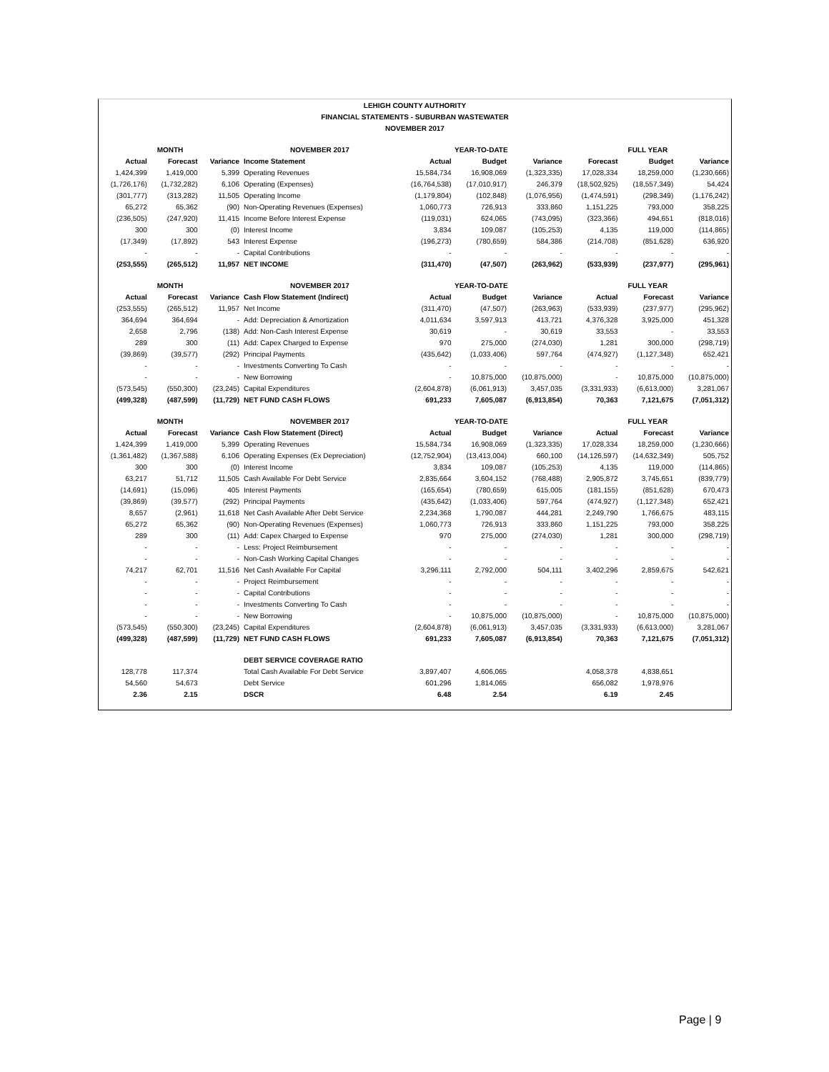| LEHIGH COUNTY AUTHORITY | | | | | | | | | |
| FINANCIAL STATEMENTS - SUBURBAN WASTEWATER | | | | | | | | | |
| NOVEMBER 2017 | | | | | | | | | |
| MONTH | | | NOVEMBER 2017 | YEAR-TO-DATE | | | FULL YEAR | | |
| Actual | Forecast | Variance | Income Statement | Actual | Budget | Variance | Forecast | Budget | Variance |
| 1,424,399 | 1,419,000 | 5,399 | Operating Revenues | 15,584,734 | 16,908,069 | (1,323,335) | 17,028,334 | 18,259,000 | (1,230,666) |
| (1,726,176) | (1,732,282) | 6,106 | Operating (Expenses) | (16,764,538) | (17,010,917) | 246,379 | (18,502,925) | (18,557,349) | 54,424 |
| (301,777) | (313,282) | 11,505 | Operating Income | (1,179,804) | (102,848) | (1,076,956) | (1,474,591) | (298,349) | (1,176,242) |
| 65,272 | 65,362 | (90) | Non-Operating Revenues (Expenses) | 1,060,773 | 726,913 | 333,860 | 1,151,225 | 793,000 | 358,225 |
| (236,505) | (247,920) | 11,415 | Income Before Interest Expense | (119,031) | 624,065 | (743,095) | (323,366) | 494,651 | (818,016) |
| 300 | 300 | (0) | Interest Income | 3,834 | 109,087 | (105,253) | 4,135 | 119,000 | (114,865) |
| (17,349) | (17,892) | 543 | Interest Expense | (196,273) | (780,659) | 584,386 | (214,708) | (851,628) | 636,920 |
| - | - | - | Capital Contributions | - | - | - | - | - | - |
| (253,555) | (265,512) | 11,957 | NET INCOME | (311,470) | (47,507) | (263,962) | (533,939) | (237,977) | (295,961) |
| MONTH | | | NOVEMBER 2017 | YEAR-TO-DATE | | | FULL YEAR | | |
| Actual | Forecast | Variance | Cash Flow Statement (Indirect) | Actual | Budget | Variance | Actual | Forecast | Variance |
| (253,555) | (265,512) | 11,957 | Net Income | (311,470) | (47,507) | (263,963) | (533,939) | (237,977) | (295,962) |
| 364,694 | 364,694 | - | Add: Depreciation & Amortization | 4,011,634 | 3,597,913 | 413,721 | 4,376,328 | 3,925,000 | 451,328 |
| 2,658 | 2,796 | (138) | Add: Non-Cash Interest Expense | 30,619 | - | 30,619 | 33,553 | - | 33,553 |
| 289 | 300 | (11) | Add: Capex Charged to Expense | 970 | 275,000 | (274,030) | 1,281 | 300,000 | (298,719) |
| (39,869) | (39,577) | (292) | Principal Payments | (435,642) | (1,033,406) | 597,764 | (474,927) | (1,127,348) | 652,421 |
| - | - | - | Investments Converting To Cash | - | - | - | - | - | - |
| - | - | - | New Borrowing | - | 10,875,000 | (10,875,000) | - | 10,875,000 | (10,875,000) |
| (573,545) | (550,300) | (23,245) | Capital Expenditures | (2,604,878) | (6,061,913) | 3,457,035 | (3,331,933) | (6,613,000) | 3,281,067 |
| (499,328) | (487,599) | (11,729) | NET FUND CASH FLOWS | 691,233 | 7,605,087 | (6,913,854) | 70,363 | 7,121,675 | (7,051,312) |
| MONTH | | | NOVEMBER 2017 | YEAR-TO-DATE | | | FULL YEAR | | |
| Actual | Forecast | Variance | Cash Flow Statement (Direct) | Actual | Budget | Variance | Actual | Forecast | Variance |
| 1,424,399 | 1,419,000 | 5,399 | Operating Revenues | 15,584,734 | 16,908,069 | (1,323,335) | 17,028,334 | 18,259,000 | (1,230,666) |
| (1,361,482) | (1,367,588) | 6,106 | Operating Expenses (Ex Depreciation) | (12,752,904) | (13,413,004) | 660,100 | (14,126,597) | (14,632,349) | 505,752 |
| 300 | 300 | (0) | Interest Income | 3,834 | 109,087 | (105,253) | 4,135 | 119,000 | (114,865) |
| 63,217 | 51,712 | 11,505 | Cash Available For Debt Service | 2,835,664 | 3,604,152 | (768,488) | 2,905,872 | 3,745,651 | (839,779) |
| (14,691) | (15,096) | 405 | Interest Payments | (165,654) | (780,659) | 615,005 | (181,155) | (851,628) | 670,473 |
| (39,869) | (39,577) | (292) | Principal Payments | (435,642) | (1,033,406) | 597,764 | (474,927) | (1,127,348) | 652,421 |
| 8,657 | (2,961) | 11,618 | Net Cash Available After Debt Service | 2,234,368 | 1,790,087 | 444,281 | 2,249,790 | 1,766,675 | 483,115 |
| 65,272 | 65,362 | (90) | Non-Operating Revenues (Expenses) | 1,060,773 | 726,913 | 333,860 | 1,151,225 | 793,000 | 358,225 |
| 289 | 300 | (11) | Add: Capex Charged to Expense | 970 | 275,000 | (274,030) | 1,281 | 300,000 | (298,719) |
| - | - | - | Less: Project Reimbursement | - | - | - | - | - | - |
| - | - | - | Non-Cash Working Capital Changes | - | - | - | - | - | - |
| 74,217 | 62,701 | 11,516 | Net Cash Available For Capital | 3,296,111 | 2,792,000 | 504,111 | 3,402,296 | 2,859,675 | 542,621 |
| - | - | - | Project Reimbursement | - | - | - | - | - | - |
| - | - | - | Capital Contributions | - | - | - | - | - | - |
| - | - | - | Investments Converting To Cash | - | - | - | - | - | - |
| - | - | - | New Borrowing | - | 10,875,000 | (10,875,000) | - | 10,875,000 | (10,875,000) |
| (573,545) | (550,300) | (23,245) | Capital Expenditures | (2,604,878) | (6,061,913) | 3,457,035 | (3,331,933) | (6,613,000) | 3,281,067 |
| (499,328) | (487,599) | (11,729) | NET FUND CASH FLOWS | 691,233 | 7,605,087 | (6,913,854) | 70,363 | 7,121,675 | (7,051,312) |
| | | | DEBT SERVICE COVERAGE RATIO | | | | | | |
| 128,778 | 117,374 | | Total Cash Available For Debt Service | 3,897,407 | 4,606,065 | | 4,058,378 | 4,838,651 | |
| 54,560 | 54,673 | | Debt Service | 601,296 | 1,814,065 | | 656,082 | 1,978,976 | |
| 2.36 | 2.15 | | DSCR | 6.48 | 2.54 | | 6.19 | 2.45 | |
Page | 9